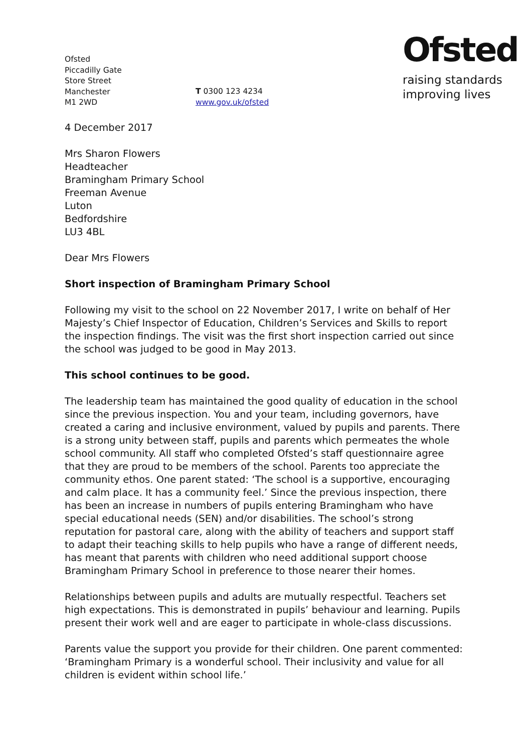Ofsted
Piccadilly Gate
Store Street
Manchester
M1 2WD
T 0300 123 4234
www.gov.uk/ofsted
Ofsted
raising standards
improving lives
4 December 2017
Mrs Sharon Flowers
Headteacher
Bramingham Primary School
Freeman Avenue
Luton
Bedfordshire
LU3 4BL
Dear Mrs Flowers
Short inspection of Bramingham Primary School
Following my visit to the school on 22 November 2017, I write on behalf of Her Majesty’s Chief Inspector of Education, Children’s Services and Skills to report the inspection findings. The visit was the first short inspection carried out since the school was judged to be good in May 2013.
This school continues to be good.
The leadership team has maintained the good quality of education in the school since the previous inspection. You and your team, including governors, have created a caring and inclusive environment, valued by pupils and parents. There is a strong unity between staff, pupils and parents which permeates the whole school community. All staff who completed Ofsted’s staff questionnaire agree that they are proud to be members of the school. Parents too appreciate the community ethos. One parent stated: ‘The school is a supportive, encouraging and calm place. It has a community feel.’ Since the previous inspection, there has been an increase in numbers of pupils entering Bramingham who have special educational needs (SEN) and/or disabilities. The school’s strong reputation for pastoral care, along with the ability of teachers and support staff to adapt their teaching skills to help pupils who have a range of different needs, has meant that parents with children who need additional support choose Bramingham Primary School in preference to those nearer their homes.
Relationships between pupils and adults are mutually respectful. Teachers set high expectations. This is demonstrated in pupils’ behaviour and learning. Pupils present their work well and are eager to participate in whole-class discussions.
Parents value the support you provide for their children. One parent commented: ‘Bramingham Primary is a wonderful school. Their inclusivity and value for all children is evident within school life.’